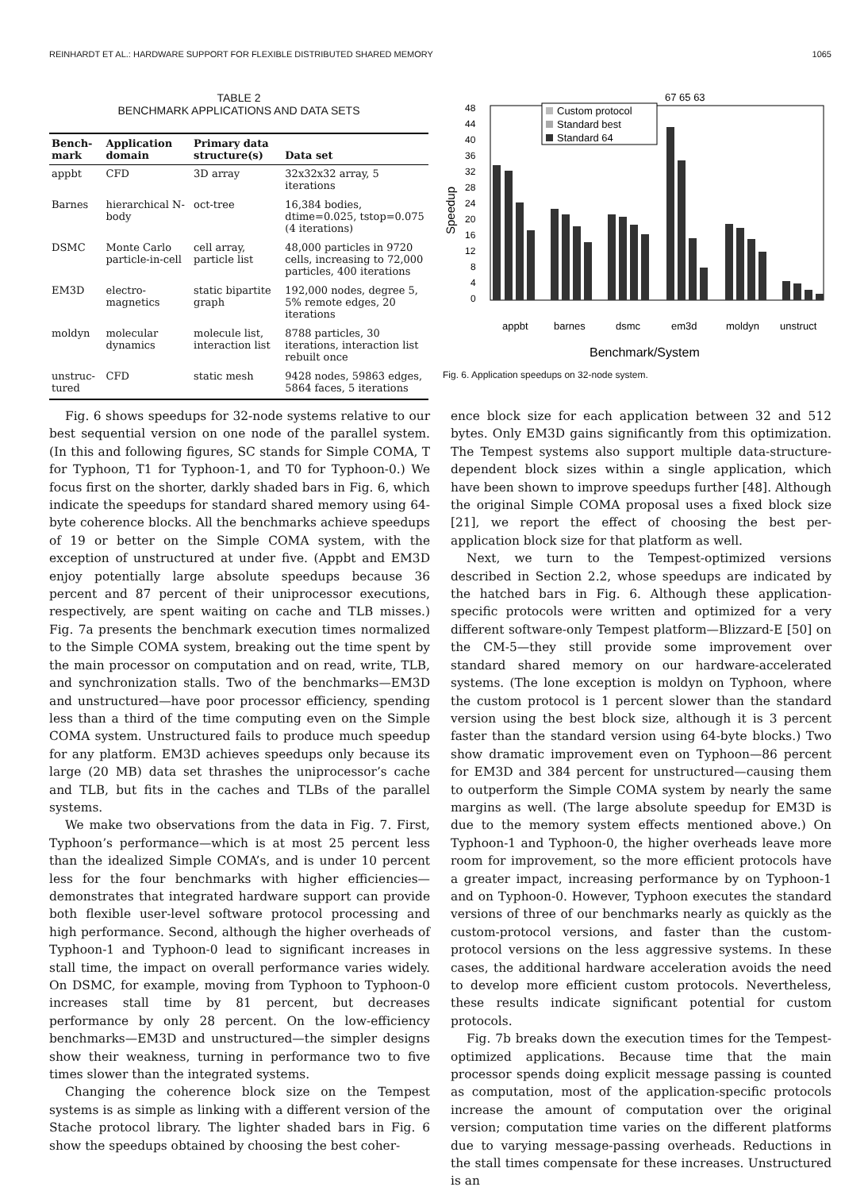REINHARDT ET AL.: HARDWARE SUPPORT FOR FLEXIBLE DISTRIBUTED SHARED MEMORY 1065
TABLE 2
BENCHMARK APPLICATIONS AND DATA SETS
| Bench- mark | Application domain | Primary data structure(s) | Data set |
| --- | --- | --- | --- |
| appbt | CFD | 3D array | 32x32x32 array, 5 iterations |
| Barnes | hierarchical N-body | oct-tree | 16,384 bodies, dtime=0.025, tstop=0.075 (4 iterations) |
| DSMC | Monte Carlo particle-in-cell | cell array, particle list | 48,000 particles in 9720 cells, increasing to 72,000 particles, 400 iterations |
| EM3D | electro-magnetics | static bipartite graph | 192,000 nodes, degree 5, 5% remote edges, 20 iterations |
| moldyn | molecular dynamics | molecule list, interaction list | 8788 particles, 30 iterations, interaction list rebuilt once |
| unstruc-tured | CFD | static mesh | 9428 nodes, 59863 edges, 5864 faces, 5 iterations |
67 65 63
0
4
8
12
16
20
24
28
32
36
40
44
48
Speedup
Custom protocol
Standard best
Standard 64
appbt
barnes
dsmc
em3d
moldyn
unstruct
Benchmark/System
Fig. 6. Application speedups on 32-node system.
Fig. 6 shows speedups for 32-node systems relative to our best sequential version on one node of the parallel system. (In this and following figures, SC stands for Simple COMA, T for Typhoon, T1 for Typhoon-1, and T0 for Typhoon-0.) We focus first on the shorter, darkly shaded bars in Fig. 6, which indicate the speedups for standard shared memory using 64-byte coherence blocks. All the benchmarks achieve speedups of 19 or better on the Simple COMA system, with the exception of unstructured at under five. (Appbt and EM3D enjoy potentially large absolute speedups because 36 percent and 87 percent of their uniprocessor executions, respectively, are spent waiting on cache and TLB misses.) Fig. 7a presents the benchmark execution times normalized to the Simple COMA system, breaking out the time spent by the main processor on computation and on read, write, TLB, and synchronization stalls. Two of the benchmarks—EM3D and unstructured—have poor processor efficiency, spending less than a third of the time computing even on the Simple COMA system. Unstructured fails to produce much speedup for any platform. EM3D achieves speedups only because its large (20 MB) data set thrashes the uniprocessor’s cache and TLB, but fits in the caches and TLBs of the parallel systems.
We make two observations from the data in Fig. 7. First, Typhoon’s performance—which is at most 25 percent less than the idealized Simple COMA’s, and is under 10 percent less for the four benchmarks with higher efficiencies—demonstrates that integrated hardware support can provide both flexible user-level software protocol processing and high performance. Second, although the higher overheads of Typhoon-1 and Typhoon-0 lead to significant increases in stall time, the impact on overall performance varies widely. On DSMC, for example, moving from Typhoon to Typhoon-0 increases stall time by 81 percent, but decreases performance by only 28 percent. On the low-efficiency benchmarks—EM3D and unstructured—the simpler designs show their weakness, turning in performance two to five times slower than the integrated systems.
Changing the coherence block size on the Tempest systems is as simple as linking with a different version of the Stache protocol library. The lighter shaded bars in Fig. 6 show the speedups obtained by choosing the best coher-
ence block size for each application between 32 and 512 bytes. Only EM3D gains significantly from this optimization. The Tempest systems also support multiple data-structure-dependent block sizes within a single application, which have been shown to improve speedups further [48]. Although the original Simple COMA proposal uses a fixed block size [21], we report the effect of choosing the best per-application block size for that platform as well.
Next, we turn to the Tempest-optimized versions described in Section 2.2, whose speedups are indicated by the hatched bars in Fig. 6. Although these application-specific protocols were written and optimized for a very different software-only Tempest platform—Blizzard-E [50] on the CM-5—they still provide some improvement over standard shared memory on our hardware-accelerated systems. (The lone exception is moldyn on Typhoon, where the custom protocol is 1 percent slower than the standard version using the best block size, although it is 3 percent faster than the standard version using 64-byte blocks.) Two show dramatic improvement even on Typhoon—86 percent for EM3D and 384 percent for unstructured—causing them to outperform the Simple COMA system by nearly the same margins as well. (The large absolute speedup for EM3D is due to the memory system effects mentioned above.) On Typhoon-1 and Typhoon-0, the higher overheads leave more room for improvement, so the more efficient protocols have a greater impact, increasing performance by on Typhoon-1 and on Typhoon-0. However, Typhoon executes the standard versions of three of our benchmarks nearly as quickly as the custom-protocol versions, and faster than the custom-protocol versions on the less aggressive systems. In these cases, the additional hardware acceleration avoids the need to develop more efficient custom protocols. Nevertheless, these results indicate significant potential for custom protocols.
Fig. 7b breaks down the execution times for the Tempest-optimized applications. Because time that the main processor spends doing explicit message passing is counted as computation, most of the application-specific protocols increase the amount of computation over the original version; computation time varies on the different platforms due to varying message-passing overheads. Reductions in the stall times compensate for these increases. Unstructured is an